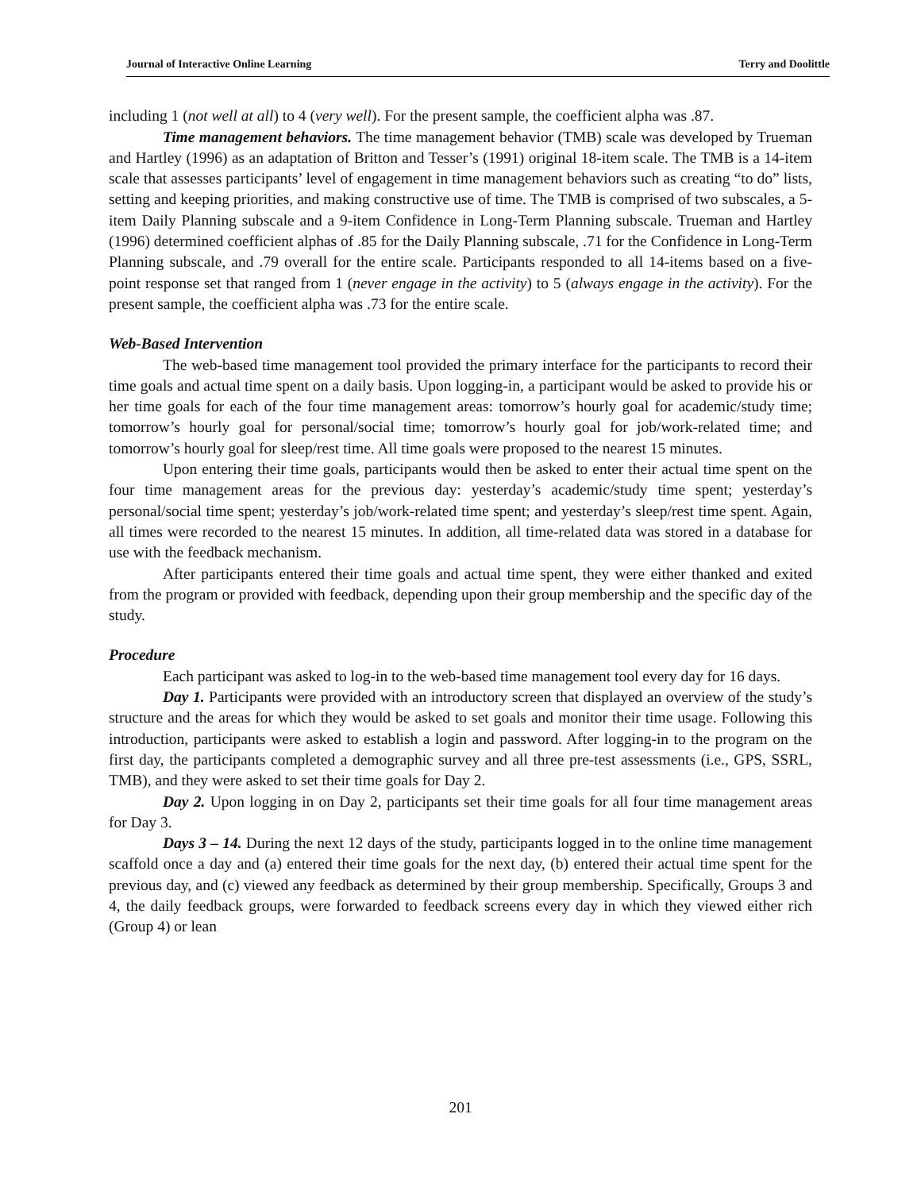Journal of Interactive Online Learning Terry and Doolittle
including 1 (not well at all) to 4 (very well). For the present sample, the coefficient alpha was .87.
Time management behaviors. The time management behavior (TMB) scale was developed by Trueman and Hartley (1996) as an adaptation of Britton and Tesser’s (1991) original 18-item scale. The TMB is a 14-item scale that assesses participants’ level of engagement in time management behaviors such as creating “to do” lists, setting and keeping priorities, and making constructive use of time. The TMB is comprised of two subscales, a 5-item Daily Planning subscale and a 9-item Confidence in Long-Term Planning subscale. Trueman and Hartley (1996) determined coefficient alphas of .85 for the Daily Planning subscale, .71 for the Confidence in Long-Term Planning subscale, and .79 overall for the entire scale. Participants responded to all 14-items based on a five-point response set that ranged from 1 (never engage in the activity) to 5 (always engage in the activity). For the present sample, the coefficient alpha was .73 for the entire scale.
Web-Based Intervention
The web-based time management tool provided the primary interface for the participants to record their time goals and actual time spent on a daily basis. Upon logging-in, a participant would be asked to provide his or her time goals for each of the four time management areas: tomorrow’s hourly goal for academic/study time; tomorrow’s hourly goal for personal/social time; tomorrow’s hourly goal for job/work-related time; and tomorrow’s hourly goal for sleep/rest time. All time goals were proposed to the nearest 15 minutes.
Upon entering their time goals, participants would then be asked to enter their actual time spent on the four time management areas for the previous day: yesterday’s academic/study time spent; yesterday’s personal/social time spent; yesterday’s job/work-related time spent; and yesterday’s sleep/rest time spent. Again, all times were recorded to the nearest 15 minutes. In addition, all time-related data was stored in a database for use with the feedback mechanism.
After participants entered their time goals and actual time spent, they were either thanked and exited from the program or provided with feedback, depending upon their group membership and the specific day of the study.
Procedure
Each participant was asked to log-in to the web-based time management tool every day for 16 days.
Day 1. Participants were provided with an introductory screen that displayed an overview of the study’s structure and the areas for which they would be asked to set goals and monitor their time usage. Following this introduction, participants were asked to establish a login and password. After logging-in to the program on the first day, the participants completed a demographic survey and all three pre-test assessments (i.e., GPS, SSRL, TMB), and they were asked to set their time goals for Day 2.
Day 2. Upon logging in on Day 2, participants set their time goals for all four time management areas for Day 3.
Days 3 – 14. During the next 12 days of the study, participants logged in to the online time management scaffold once a day and (a) entered their time goals for the next day, (b) entered their actual time spent for the previous day, and (c) viewed any feedback as determined by their group membership. Specifically, Groups 3 and 4, the daily feedback groups, were forwarded to feedback screens every day in which they viewed either rich (Group 4) or lean
201